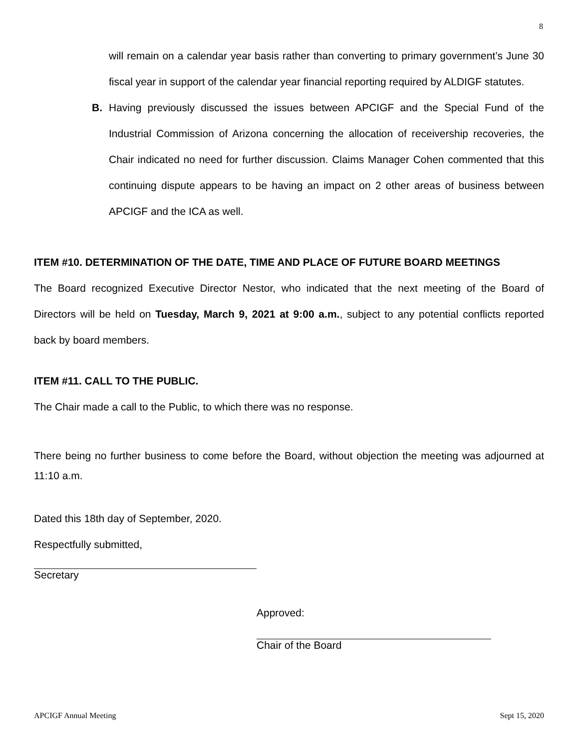8
will remain on a calendar year basis rather than converting to primary government’s June 30 fiscal year in support of the calendar year financial reporting required by ALDIGF statutes.
B. Having previously discussed the issues between APCIGF and the Special Fund of the Industrial Commission of Arizona concerning the allocation of receivership recoveries, the Chair indicated no need for further discussion. Claims Manager Cohen commented that this continuing dispute appears to be having an impact on 2 other areas of business between APCIGF and the ICA as well.
ITEM #10. DETERMINATION OF THE DATE, TIME AND PLACE OF FUTURE BOARD MEETINGS
The Board recognized Executive Director Nestor, who indicated that the next meeting of the Board of Directors will be held on Tuesday, March 9, 2021 at 9:00 a.m., subject to any potential conflicts reported back by board members.
ITEM #11. CALL TO THE PUBLIC.
The Chair made a call to the Public, to which there was no response.
There being no further business to come before the Board, without objection the meeting was adjourned at 11:10 a.m.
Dated this 18th day of September, 2020.
Respectfully submitted,
Secretary
Approved:
Chair of the Board
APCIGF Annual Meeting Sept 15, 2020